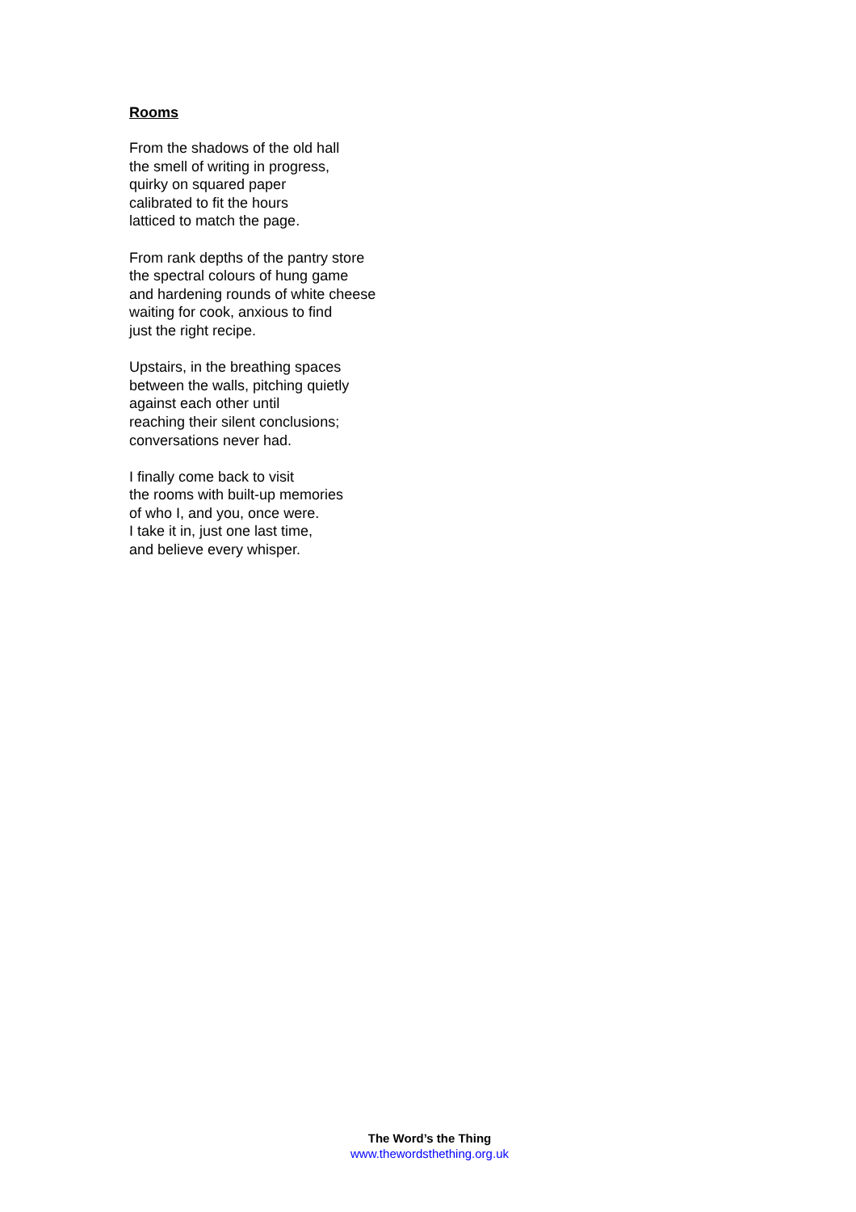Rooms
From the shadows of the old hall
the smell of writing in progress,
quirky on squared paper
calibrated to fit the hours
latticed to match the page.
From rank depths of the pantry store
the spectral colours of hung game
and hardening rounds of white cheese
waiting for cook, anxious to find
just the right recipe.
Upstairs, in the breathing spaces
between the walls, pitching quietly
against each other until
reaching their silent conclusions;
conversations never had.
I finally come back to visit
the rooms with built-up memories
of who I, and you, once were.
I take it in, just one last time,
and believe every whisper.
The Word’s the Thing
www.thewordsthething.org.uk